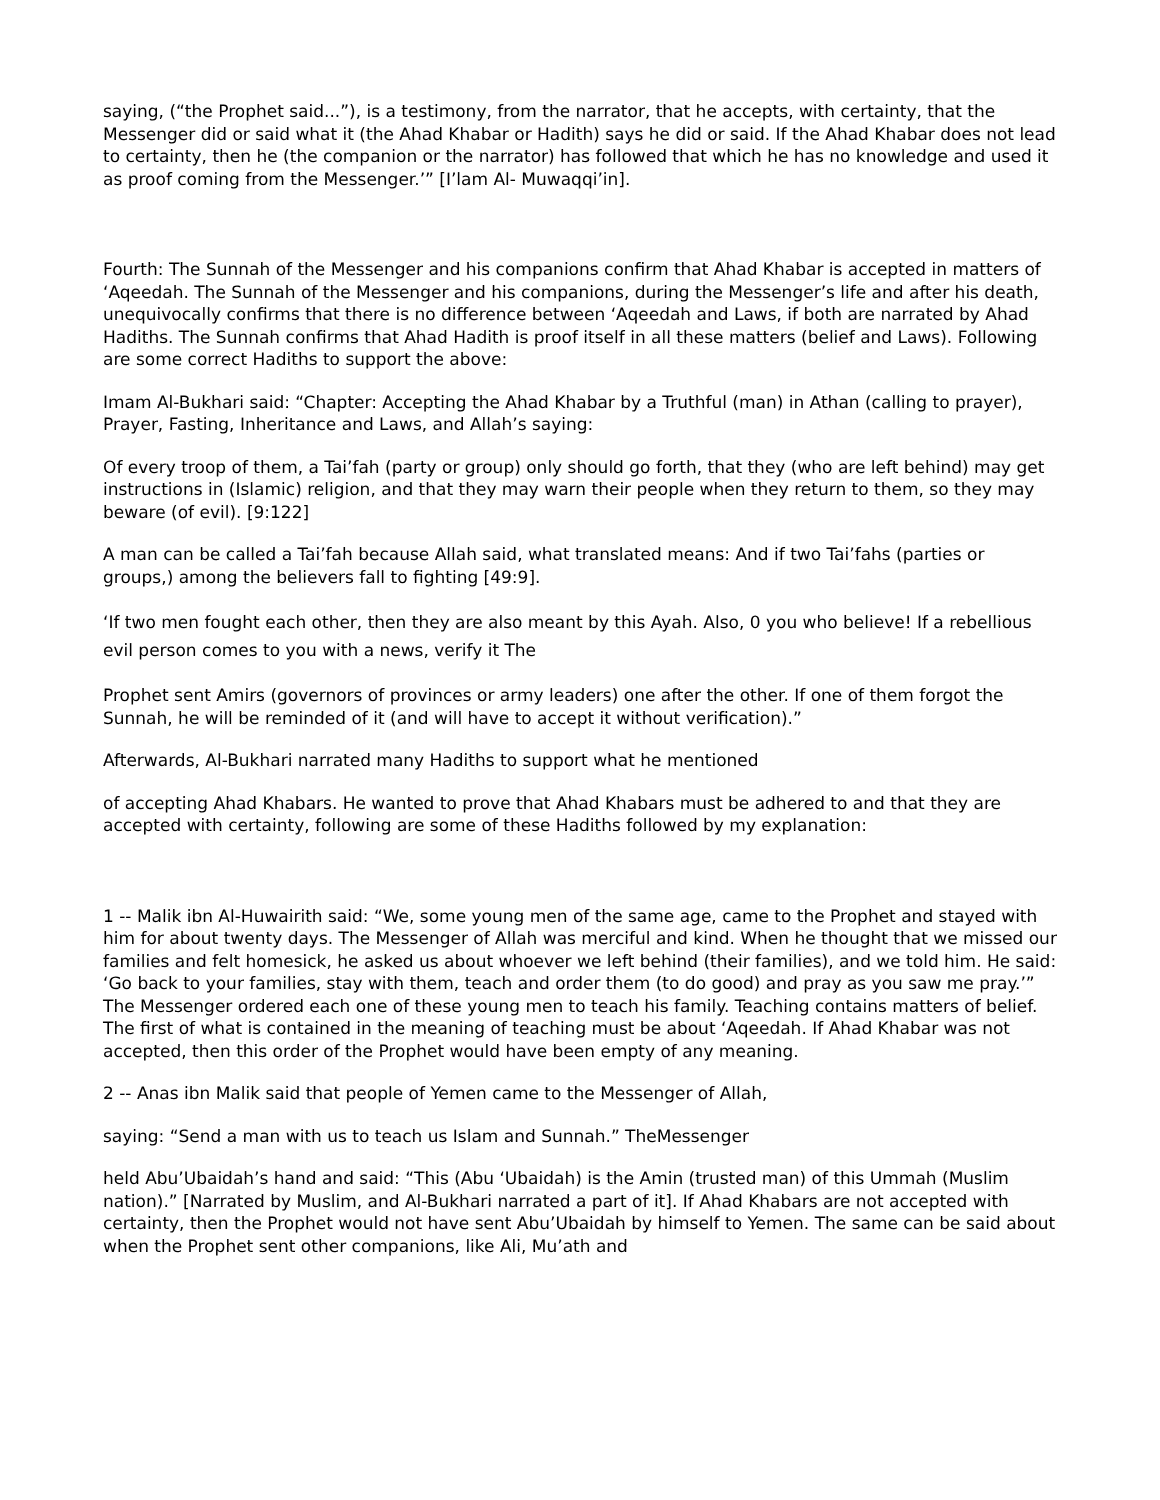saying, (“the Prophet said...”), is a testimony, from the narrator, that he accepts, with certainty, that the Messenger did or said what it (the Ahad Khabar or Hadith) says he did or said. If the Ahad Khabar does not lead to certainty, then he (the companion or the narrator) has followed that which he has no knowledge and used it as proof coming from the Messenger.’” [I’lam Al- Muwaqqi’in].
Fourth: The Sunnah of the Messenger and his companions confirm that Ahad Khabar is accepted in matters of ‘Aqeedah. The Sunnah of the Messenger and his companions, during the Messenger’s life and after his death, unequivocally confirms that there is no difference between ‘Aqeedah and Laws, if both are narrated by Ahad Hadiths. The Sunnah confirms that Ahad Hadith is proof itself in all these matters (belief and Laws). Following are some correct Hadiths to support the above:
Imam Al-Bukhari said: “Chapter: Accepting the Ahad Khabar by a Truthful (man) in Athan (calling to prayer), Prayer, Fasting, Inheritance and Laws, and Allah’s saying:
Of every troop of them, a Tai’fah (party or group) only should go forth, that they (who are left behind) may get instructions in (Islamic) religion, and that they may warn their people when they return to them, so they may beware (of evil). [9:122]
A man can be called a Tai’fah because Allah said, what translated means: And if two Tai’fahs (parties or groups,) among the believers fall to fighting [49:9].
‘If two men fought each other, then they are also meant by this Ayah. Also, 0 you who believe! If a rebellious evil person comes to you with a news, verify it The
Prophet sent Amirs (governors of provinces or army leaders) one after the other. If one of them forgot the Sunnah, he will be reminded of it (and will have to accept it without verification).”
Afterwards, Al-Bukhari narrated many Hadiths to support what he mentioned
of accepting Ahad Khabars. He wanted to prove that Ahad Khabars must be adhered to and that they are accepted with certainty, following are some of these Hadiths followed by my explanation:
1 -- Malik ibn Al-Huwairith said: “We, some young men of the same age, came to the Prophet and stayed with him for about twenty days. The Messenger of Allah was merciful and kind. When he thought that we missed our families and felt homesick, he asked us about whoever we left behind (their families), and we told him. He said: ‘Go back to your families, stay with them, teach and order them (to do good) and pray as you saw me pray.’” The Messenger ordered each one of these young men to teach his family. Teaching contains matters of belief. The first of what is contained in the meaning of teaching must be about ‘Aqeedah. If Ahad Khabar was not accepted, then this order of the Prophet would have been empty of any meaning.
2 -- Anas ibn Malik said that people of Yemen came to the Messenger of Allah,
saying: “Send a man with us to teach us Islam and Sunnah.” TheMessenger
held Abu’Ubaidah’s hand and said: “This (Abu ‘Ubaidah) is the Amin (trusted man) of this Ummah (Muslim nation).” [Narrated by Muslim, and Al-Bukhari narrated a part of it]. If Ahad Khabars are not accepted with certainty, then the Prophet would not have sent Abu’Ubaidah by himself to Yemen. The same can be said about when the Prophet sent other companions, like Ali, Mu’ath and